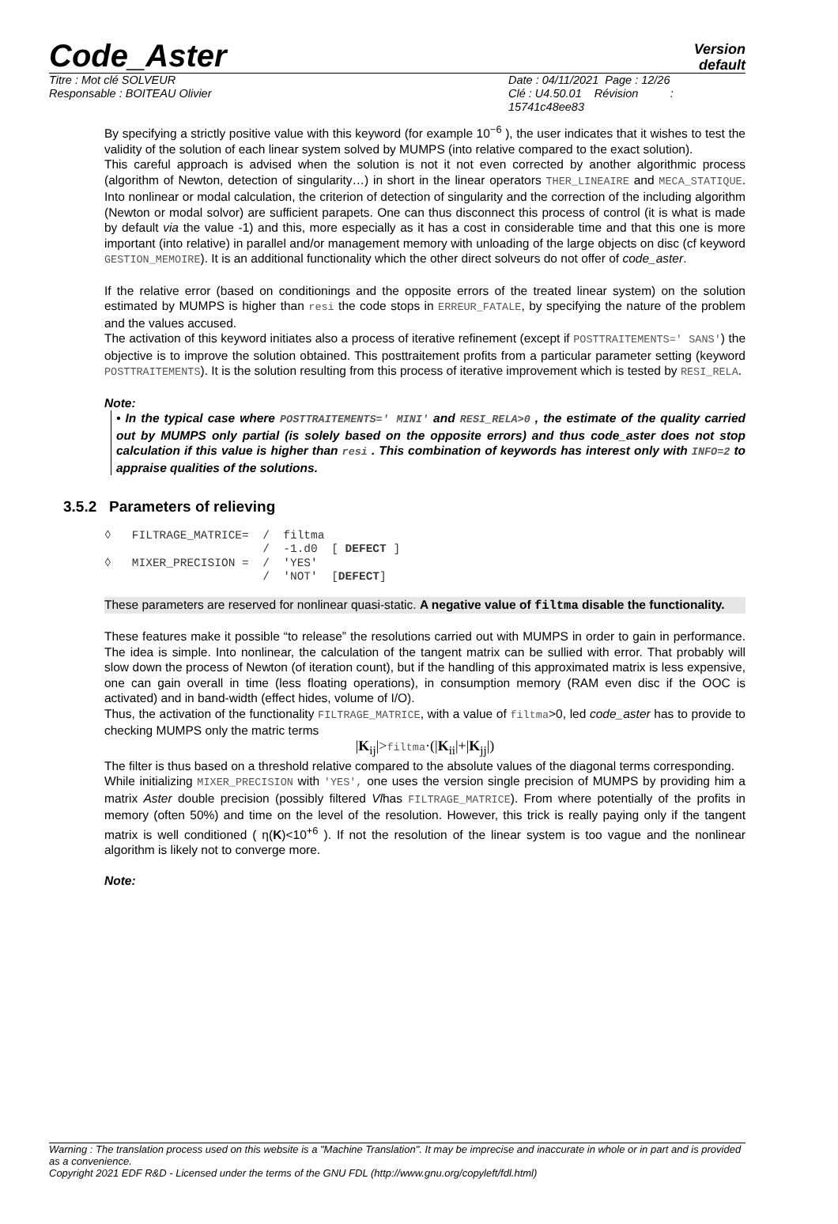Code_Aster
Version
default
Titre : Mot clé SOLVEUR
Responsable : BOITEAU Olivier
Date : 04/11/2021 Page : 12/26
Clé : U4.50.01 Révision :
15741c48ee83
By specifying a strictly positive value with this keyword (for example 10<sup>−6</sup> ), the user indicates that it wishes to test the validity of the solution of each linear system solved by MUMPS (into relative compared to the exact solution).
This careful approach is advised when the solution is not it not even corrected by another algorithmic process (algorithm of Newton, detection of singularity…) in short in the linear operators THER_LINEAIRE and MECA_STATIQUE. Into nonlinear or modal calculation, the criterion of detection of singularity and the correction of the including algorithm (Newton or modal solvor) are sufficient parapets. One can thus disconnect this process of control (it is what is made by default via the value -1) and this, more especially as it has a cost in considerable time and that this one is more important (into relative) in parallel and/or management memory with unloading of the large objects on disc (cf keyword GESTION_MEMOIRE). It is an additional functionality which the other direct solveurs do not offer of code_aster.
If the relative error (based on conditionings and the opposite errors of the treated linear system) on the solution estimated by MUMPS is higher than resi the code stops in ERREUR_FATALE, by specifying the nature of the problem and the values accused.
The activation of this keyword initiates also a process of iterative refinement (except if POSTTRAITEMENTS=' SANS') the objective is to improve the solution obtained. This posttraitement profits from a particular parameter setting (keyword POSTTRAITEMENTS). It is the solution resulting from this process of iterative improvement which is tested by RESI_RELA.
Note:
• In the typical case where POSTTRAITEMENTS=' MINI' and RESI_RELA>0 , the estimate of the quality carried out by MUMPS only partial (is solely based on the opposite errors) and thus code_aster does not stop calculation if this value is higher than resi . This combination of keywords has interest only with INFO=2 to appraise qualities of the solutions.
3.5.2 Parameters of relieving
◊   FILTRAGE_MATRICE=  /  filtma
                       /  -1.d0  [ DEFECT ]
◊   MIXER_PRECISION =  /  'YES'
                       /  'NOT'  [DEFECT]
These parameters are reserved for nonlinear quasi-static. A negative value of filtma disable the functionality.
These features make it possible “to release” the resolutions carried out with MUMPS in order to gain in performance. The idea is simple. Into nonlinear, the calculation of the tangent matrix can be sullied with error. That probably will slow down the process of Newton (of iteration count), but if the handling of this approximated matrix is less expensive, one can gain overall in time (less floating operations), in consumption memory (RAM even disc if the OOC is activated) and in band-width (effect hides, volume of I/O).
Thus, the activation of the functionality FILTRAGE_MATRICE, with a value of filtma>0, led code_aster has to provide to checking MUMPS only the matric terms
|K<sub>ij</sub>|>filtma·(|K<sub>ii</sub>|+|K<sub>jj</sub>|)
The filter is thus based on a threshold relative compared to the absolute values of the diagonal terms corresponding.
While initializing MIXER_PRECISION with 'YES', one uses the version single precision of MUMPS by providing him a matrix Aster double precision (possibly filtered Vlhas FILTRAGE_MATRICE). From where potentially of the profits in memory (often 50%) and time on the level of the resolution. However, this trick is really paying only if the tangent matrix is well conditioned ( η(K)<10<sup>+6</sup> ). If not the resolution of the linear system is too vague and the nonlinear algorithm is likely not to converge more.
Note:
Warning : The translation process used on this website is a "Machine Translation". It may be imprecise and inaccurate in whole or in part and is provided as a convenience.
Copyright 2021 EDF R&D - Licensed under the terms of the GNU FDL (http://www.gnu.org/copyleft/fdl.html)